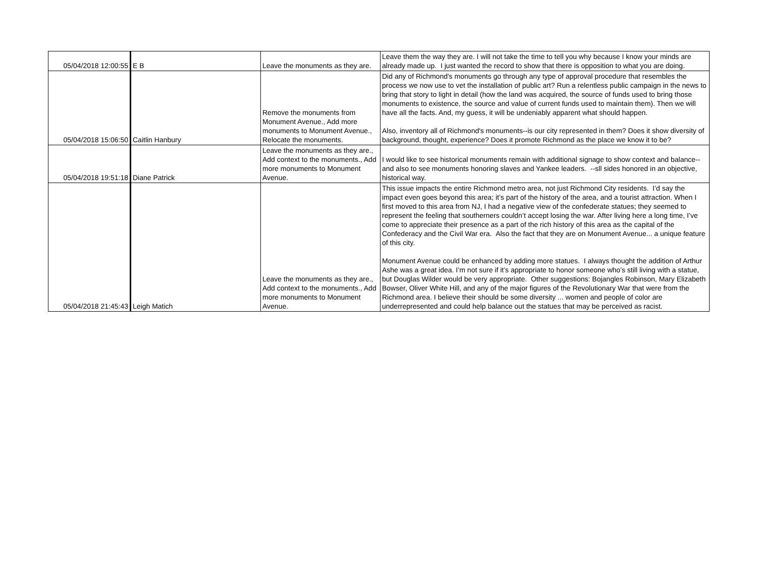| 05/04/2018 12:00:55 | E B | Leave the monuments as they are. | Leave them the way they are. I will not take the time to tell you why because I know your minds are already made up. I just wanted the record to show that there is opposition to what you are doing. |
| 05/04/2018 15:06:50 | Caitlin Hanbury | Remove the monuments from Monument Avenue., Add more monuments to Monument Avenue., Relocate the monuments. | Did any of Richmond's monuments go through any type of approval procedure that resembles the process we now use to vet the installation of public art? Run a relentless public campaign in the news to bring that story to light in detail (how the land was acquired, the source of funds used to bring those monuments to existence, the source and value of current funds used to maintain them). Then we will have all the facts. And, my guess, it will be undeniably apparent what should happen. Also, inventory all of Richmond's monuments--is our city represented in them? Does it show diversity of background, thought, experience? Does it promote Richmond as the place we know it to be? |
| 05/04/2018 19:51:18 | Diane Patrick | Leave the monuments as they are., Add context to the monuments., Add more monuments to Monument Avenue. | I would like to see historical monuments remain with additional signage to show context and balance--and also to see monuments honoring slaves and Yankee leaders. --sll sides honored in an objective, historical way. |
| 05/04/2018 21:45:43 | Leigh Matich | Leave the monuments as they are., Add context to the monuments., Add more monuments to Monument Avenue. | This issue impacts the entire Richmond metro area, not just Richmond City residents. I’d say the impact even goes beyond this area; it’s part of the history of the area, and a tourist attraction. When I first moved to this area from NJ, I had a negative view of the confederate statues; they seemed to represent the feeling that southerners couldn’t accept losing the war. After living here a long time, I’ve come to appreciate their presence as a part of the rich history of this area as the capital of the Confederacy and the Civil War era. Also the fact that they are on Monument Avenue... a unique feature of this city. Monument Avenue could be enhanced by adding more statues. I always thought the addition of Arthur Ashe was a great idea. I’m not sure if it’s appropriate to honor someone who’s still living with a statue, but Douglas Wilder would be very appropriate. Other suggestions: Bojangles Robinson, Mary Elizabeth Bowser, Oliver White Hill, and any of the major figures of the Revolutionary War that were from the Richmond area. I believe their should be some diversity ... women and people of color are underrepresented and could help balance out the statues that may be perceived as racist. |